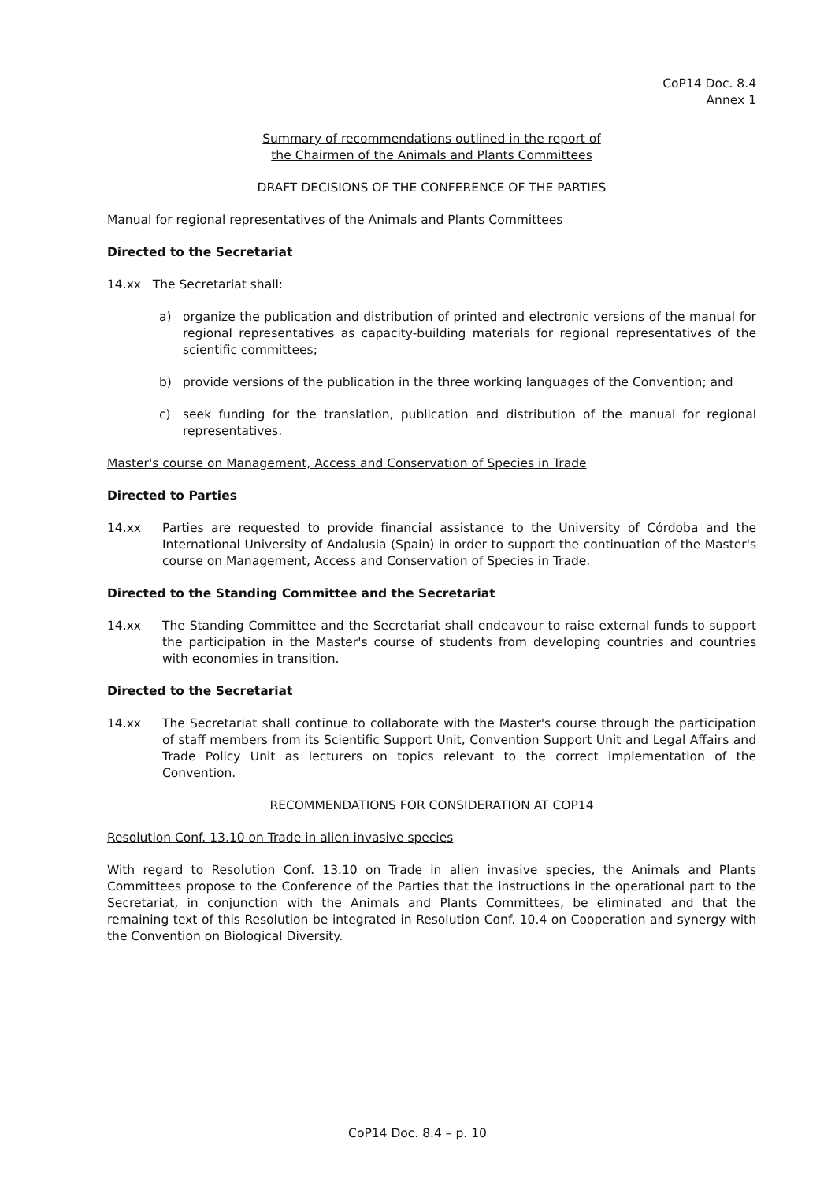CoP14 Doc. 8.4
Annex 1
Summary of recommendations outlined in the report of
the Chairmen of the Animals and Plants Committees
DRAFT DECISIONS OF THE CONFERENCE OF THE PARTIES
Manual for regional representatives of the Animals and Plants Committees
Directed to the Secretariat
14.xx The Secretariat shall:
a) organize the publication and distribution of printed and electronic versions of the manual for regional representatives as capacity-building materials for regional representatives of the scientific committees;
b) provide versions of the publication in the three working languages of the Convention; and
c) seek funding for the translation, publication and distribution of the manual for regional representatives.
Master's course on Management, Access and Conservation of Species in Trade
Directed to Parties
14.xx Parties are requested to provide financial assistance to the University of Córdoba and the International University of Andalusia (Spain) in order to support the continuation of the Master's course on Management, Access and Conservation of Species in Trade.
Directed to the Standing Committee and the Secretariat
14.xx The Standing Committee and the Secretariat shall endeavour to raise external funds to support the participation in the Master's course of students from developing countries and countries with economies in transition.
Directed to the Secretariat
14.xx The Secretariat shall continue to collaborate with the Master's course through the participation of staff members from its Scientific Support Unit, Convention Support Unit and Legal Affairs and Trade Policy Unit as lecturers on topics relevant to the correct implementation of the Convention.
RECOMMENDATIONS FOR CONSIDERATION AT COP14
Resolution Conf. 13.10 on Trade in alien invasive species
With regard to Resolution Conf. 13.10 on Trade in alien invasive species, the Animals and Plants Committees propose to the Conference of the Parties that the instructions in the operational part to the Secretariat, in conjunction with the Animals and Plants Committees, be eliminated and that the remaining text of this Resolution be integrated in Resolution Conf. 10.4 on Cooperation and synergy with the Convention on Biological Diversity.
CoP14 Doc. 8.4 – p. 10